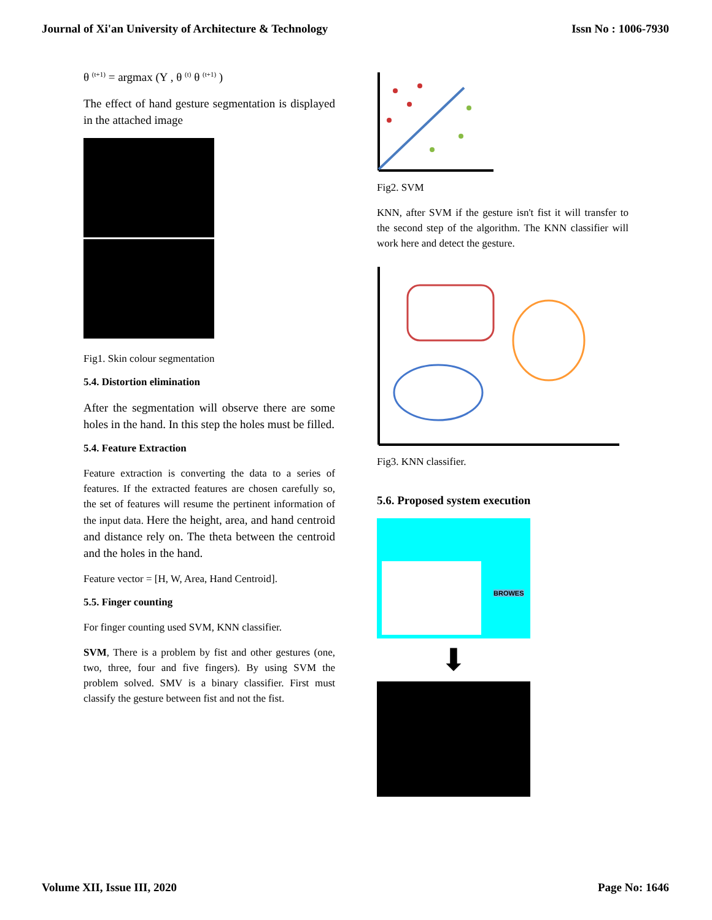Journal of Xi'an University of Architecture & Technology Issn No : 1006-7930
θ <sup>(t+1)</sup> = argmax (Y , θ <sup>(t)</sup> θ <sup>(t+1)</sup> )
The effect of hand gesture segmentation is displayed in the attached image
Fig1. Skin colour segmentation
5.4. Distortion elimination
After the segmentation will observe there are some holes in the hand. In this step the holes must be filled.
5.4. Feature Extraction
Feature extraction is converting the data to a series of features. If the extracted features are chosen carefully so, the set of features will resume the pertinent information of the input data. Here the height, area, and hand centroid and distance rely on. The theta between the centroid and the holes in the hand.
Feature vector = [H, W, Area, Hand Centroid].
5.5. Finger counting
For finger counting used SVM, KNN classifier.
SVM, There is a problem by fist and other gestures (one, two, three, four and five fingers). By using SVM the problem solved. SMV is a binary classifier. First must classify the gesture between fist and not the fist.
Fig2. SVM
KNN, after SVM if the gesture isn't fist it will transfer to the second step of the algorithm. The KNN classifier will work here and detect the gesture.
Fig3. KNN classifier.
5.6. Proposed system execution
BROWES
⬇
Volume XII, Issue III, 2020 Page No: 1646